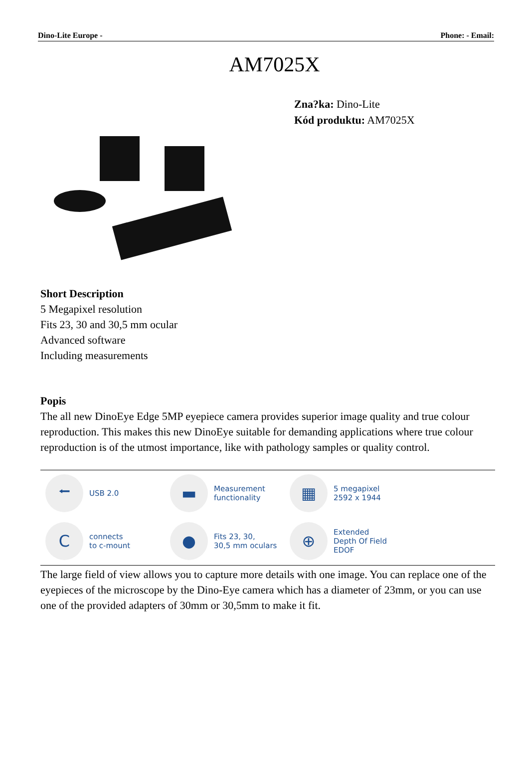Dino-Lite Europe - Phone: - Email:
AM7025X
Zna?ka: Dino-Lite
Kód produktu: AM7025X
Short Description
5 Megapixel resolution
Fits 23, 30 and 30,5 mm ocular
Advanced software
Including measurements
Popis
The all new DinoEye Edge 5MP eyepiece camera provides superior image quality and true colour reproduction. This makes this new DinoEye suitable for demanding applications where true colour reproduction is of the utmost importance, like with pathology samples or quality control.
⭠
USB 2.0
▬
Measurement
functionality
▦
5 megapixel
2592 x 1944
C
connects
to c-mount
●
Fits 23, 30,
30,5 mm oculars
⊕
Extended
Depth Of Field
EDOF
The large field of view allows you to capture more details with one image. You can replace one of the eyepieces of the microscope by the Dino-Eye camera which has a diameter of 23mm, or you can use one of the provided adapters of 30mm or 30,5mm to make it fit.